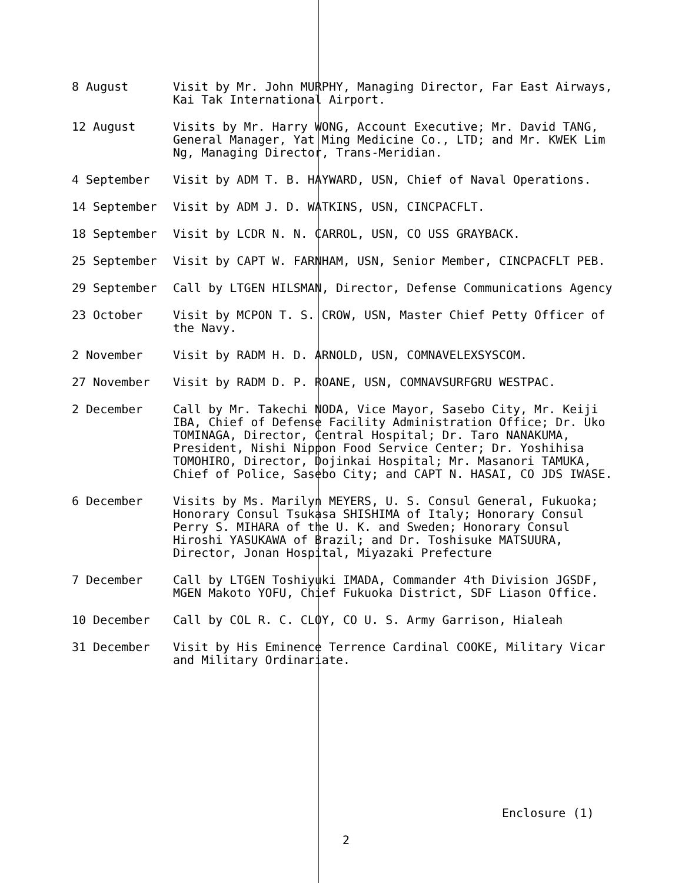8 August Visit by Mr. John MURPHY, Managing Director, Far East Airways, Kai Tak International Airport.
12 August Visits by Mr. Harry WONG, Account Executive; Mr. David TANG, General Manager, Yat Ming Medicine Co., LTD; and Mr. KWEK Lim Ng, Managing Director, Trans-Meridian.
4 September Visit by ADM T. B. HAYWARD, USN, Chief of Naval Operations.
14 September Visit by ADM J. D. WATKINS, USN, CINCPACFLT.
18 September Visit by LCDR N. N. CARROL, USN, CO USS GRAYBACK.
25 September Visit by CAPT W. FARNHAM, USN, Senior Member, CINCPACFLT PEB.
29 September Call by LTGEN HILSMAN, Director, Defense Communications Agency
23 October Visit by MCPON T. S. CROW, USN, Master Chief Petty Officer of the Navy.
2 November Visit by RADM H. D. ARNOLD, USN, COMNAVELEXSYSCOM.
27 November Visit by RADM D. P. ROANE, USN, COMNAVSURFGRU WESTPAC.
2 December Call by Mr. Takechi NODA, Vice Mayor, Sasebo City, Mr. Keiji IBA, Chief of Defense Facility Administration Office; Dr. Uko TOMINAGA, Director, Central Hospital; Dr. Taro NANAKUMA, President, Nishi Nippon Food Service Center; Dr. Yoshihisa TOMOHIRO, Director, Dojinkai Hospital; Mr. Masanori TAMUKA, Chief of Police, Sasebo City; and CAPT N. HASAI, CO JDS IWASE.
6 December Visits by Ms. Marilyn MEYERS, U. S. Consul General, Fukuoka; Honorary Consul Tsukasa SHISHIMA of Italy; Honorary Consul Perry S. MIHARA of the U. K. and Sweden; Honorary Consul Hiroshi YASUKAWA of Brazil; and Dr. Toshisuke MATSUURA, Director, Jonan Hospital, Miyazaki Prefecture
7 December Call by LTGEN Toshiyuki IMADA, Commander 4th Division JGSDF, MGEN Makoto YOFU, Chief Fukuoka District, SDF Liason Office.
10 December Call by COL R. C. CLOY, CO U. S. Army Garrison, Hialeah
31 December Visit by His Eminence Terrence Cardinal COOKE, Military Vicar and Military Ordinariate.
Enclosure (1)
2